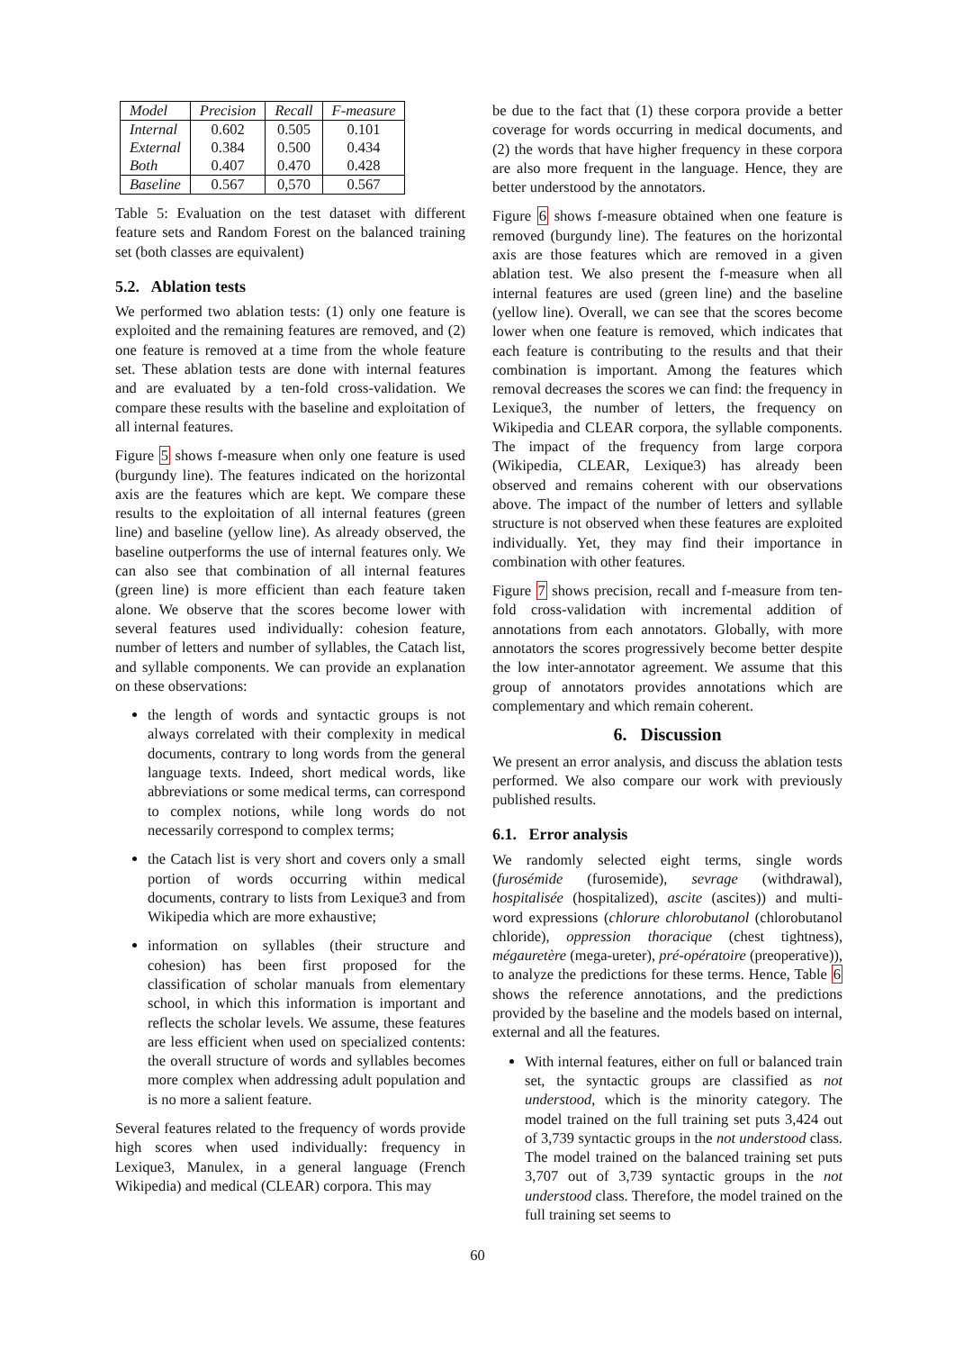| Model | Precision | Recall | F-measure |
| --- | --- | --- | --- |
| Internal | 0.602 | 0.505 | 0.101 |
| External | 0.384 | 0.500 | 0.434 |
| Both | 0.407 | 0.470 | 0.428 |
| Baseline | 0.567 | 0,570 | 0.567 |
Table 5: Evaluation on the test dataset with different feature sets and Random Forest on the balanced training set (both classes are equivalent)
5.2. Ablation tests
We performed two ablation tests: (1) only one feature is exploited and the remaining features are removed, and (2) one feature is removed at a time from the whole feature set. These ablation tests are done with internal features and are evaluated by a ten-fold cross-validation. We compare these results with the baseline and exploitation of all internal features.
Figure 5 shows f-measure when only one feature is used (burgundy line). The features indicated on the horizontal axis are the features which are kept. We compare these results to the exploitation of all internal features (green line) and baseline (yellow line). As already observed, the baseline outperforms the use of internal features only. We can also see that combination of all internal features (green line) is more efficient than each feature taken alone. We observe that the scores become lower with several features used individually: cohesion feature, number of letters and number of syllables, the Catach list, and syllable components. We can provide an explanation on these observations:
the length of words and syntactic groups is not always correlated with their complexity in medical documents, contrary to long words from the general language texts. Indeed, short medical words, like abbreviations or some medical terms, can correspond to complex notions, while long words do not necessarily correspond to complex terms;
the Catach list is very short and covers only a small portion of words occurring within medical documents, contrary to lists from Lexique3 and from Wikipedia which are more exhaustive;
information on syllables (their structure and cohesion) has been first proposed for the classification of scholar manuals from elementary school, in which this information is important and reflects the scholar levels. We assume, these features are less efficient when used on specialized contents: the overall structure of words and syllables becomes more complex when addressing adult population and is no more a salient feature.
Several features related to the frequency of words provide high scores when used individually: frequency in Lexique3, Manulex, in a general language (French Wikipedia) and medical (CLEAR) corpora. This may
be due to the fact that (1) these corpora provide a better coverage for words occurring in medical documents, and (2) the words that have higher frequency in these corpora are also more frequent in the language. Hence, they are better understood by the annotators.
Figure 6 shows f-measure obtained when one feature is removed (burgundy line). The features on the horizontal axis are those features which are removed in a given ablation test. We also present the f-measure when all internal features are used (green line) and the baseline (yellow line). Overall, we can see that the scores become lower when one feature is removed, which indicates that each feature is contributing to the results and that their combination is important. Among the features which removal decreases the scores we can find: the frequency in Lexique3, the number of letters, the frequency on Wikipedia and CLEAR corpora, the syllable components. The impact of the frequency from large corpora (Wikipedia, CLEAR, Lexique3) has already been observed and remains coherent with our observations above. The impact of the number of letters and syllable structure is not observed when these features are exploited individually. Yet, they may find their importance in combination with other features.
Figure 7 shows precision, recall and f-measure from ten-fold cross-validation with incremental addition of annotations from each annotators. Globally, with more annotators the scores progressively become better despite the low inter-annotator agreement. We assume that this group of annotators provides annotations which are complementary and which remain coherent.
6. Discussion
We present an error analysis, and discuss the ablation tests performed. We also compare our work with previously published results.
6.1. Error analysis
We randomly selected eight terms, single words (furosémide (furosemide), sevrage (withdrawal), hospitalisée (hospitalized), ascite (ascites)) and multi-word expressions (chlorure chlorobutanol (chlorobutanol chloride), oppression thoracique (chest tightness), mégauretère (mega-ureter), pré-opératoire (preoperative)), to analyze the predictions for these terms. Hence, Table 6 shows the reference annotations, and the predictions provided by the baseline and the models based on internal, external and all the features.
With internal features, either on full or balanced train set, the syntactic groups are classified as not understood, which is the minority category. The model trained on the full training set puts 3,424 out of 3,739 syntactic groups in the not understood class. The model trained on the balanced training set puts 3,707 out of 3,739 syntactic groups in the not understood class. Therefore, the model trained on the full training set seems to
60